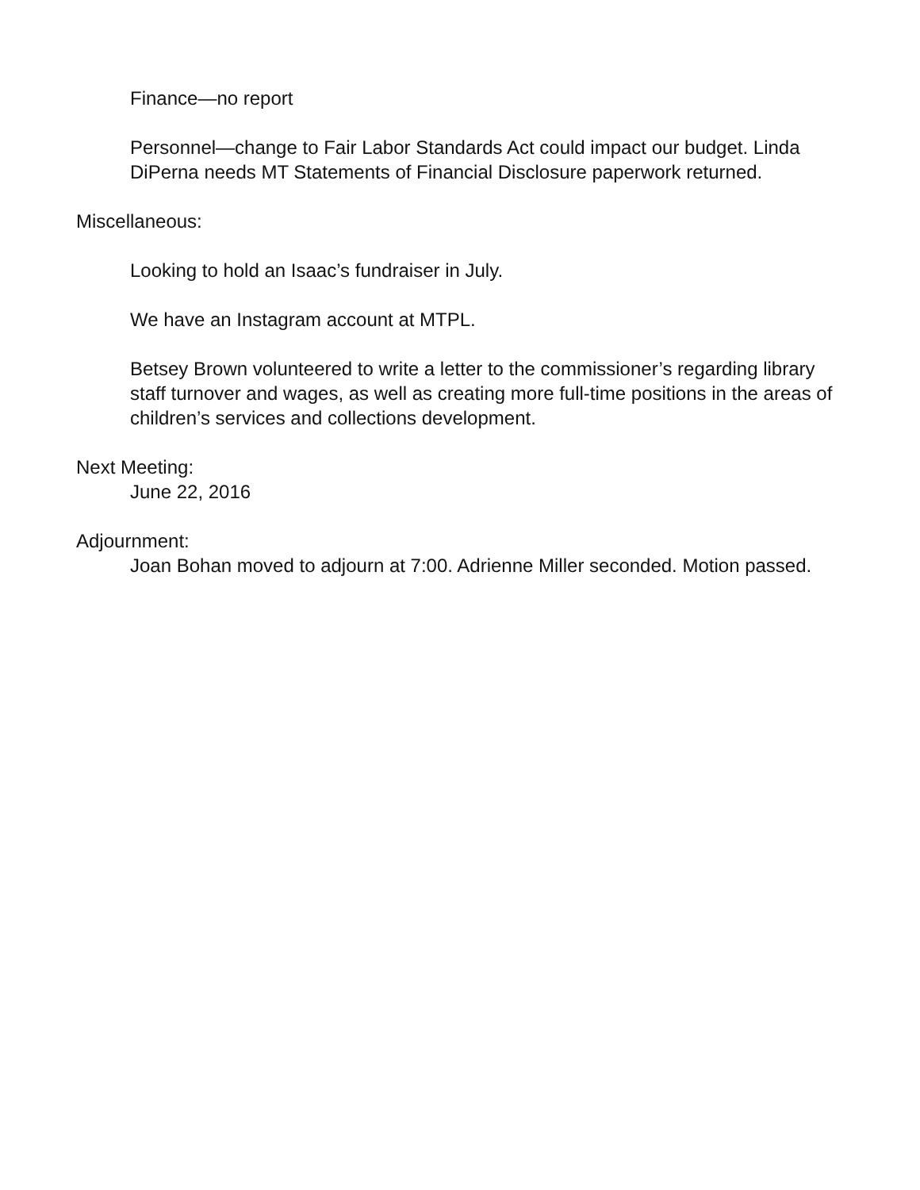Finance—no report
Personnel—change to Fair Labor Standards Act could impact our budget. Linda DiPerna needs MT Statements of Financial Disclosure paperwork returned.
Miscellaneous:
Looking to hold an Isaac’s fundraiser in July.
We have an Instagram account at MTPL.
Betsey Brown volunteered to write a letter to the commissioner’s regarding library staff turnover and wages, as well as creating more full-time positions in the areas of children’s services and collections development.
Next Meeting:
June 22, 2016
Adjournment:
Joan Bohan moved to adjourn at 7:00. Adrienne Miller seconded. Motion passed.